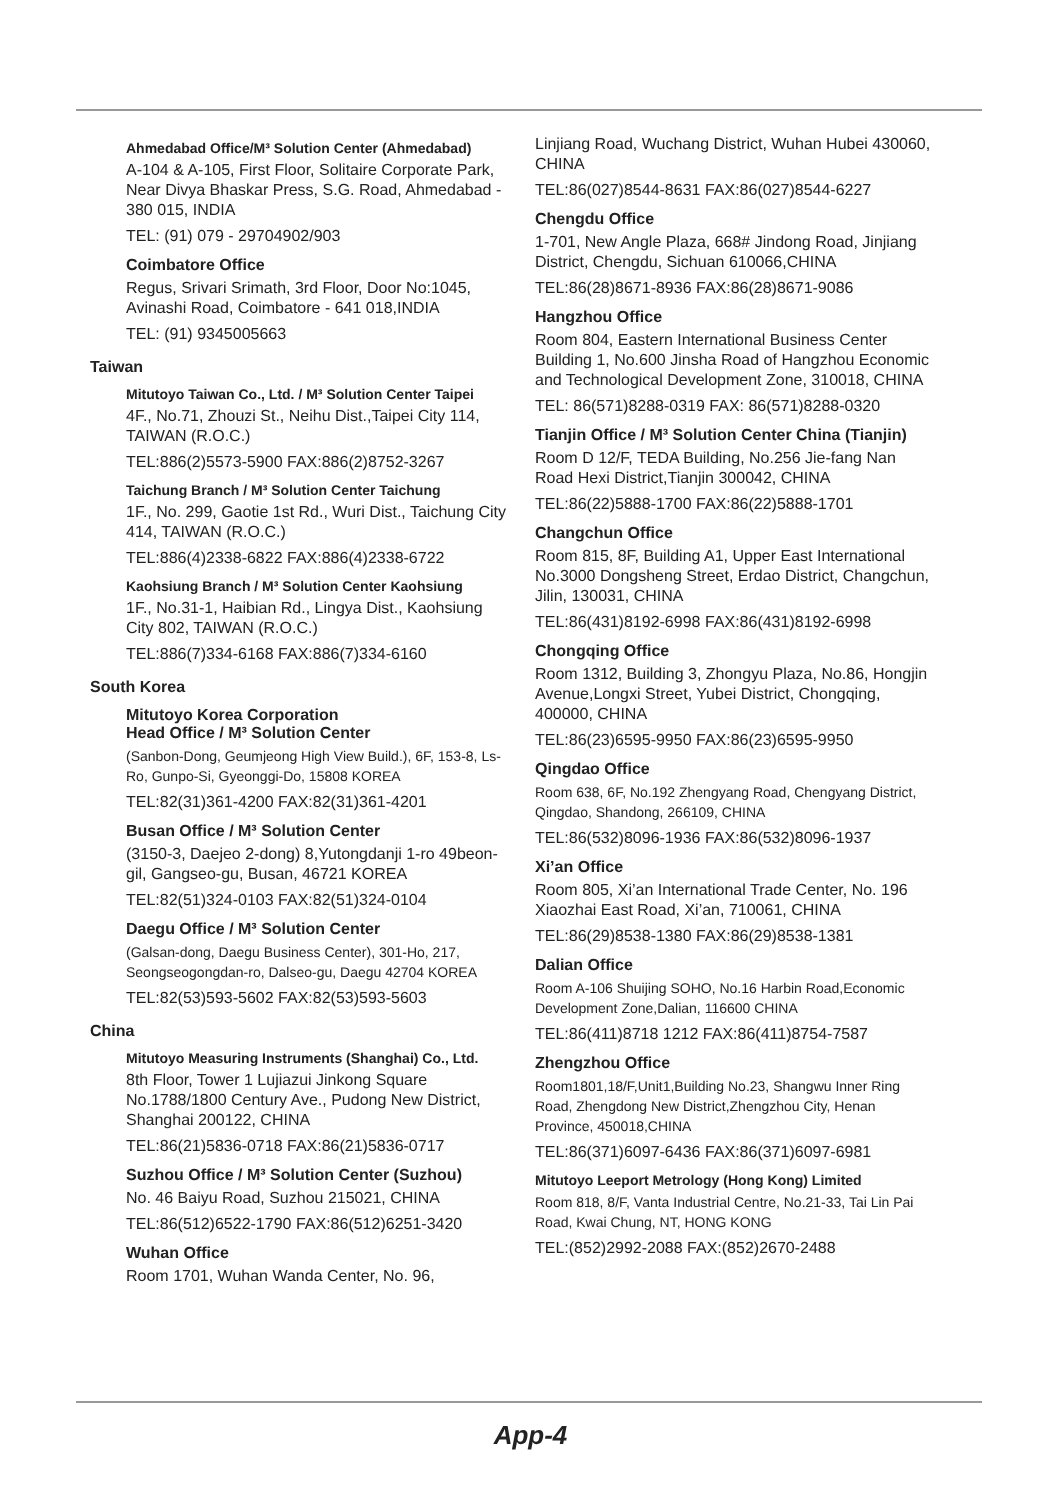Ahmedabad Office/M³ Solution Center (Ahmedabad)
A-104 & A-105, First Floor, Solitaire Corporate Park, Near Divya Bhaskar Press, S.G. Road, Ahmedabad - 380 015, INDIA
TEL: (91) 079 - 29704902/903
Coimbatore Office
Regus, Srivari Srimath, 3rd Floor, Door No:1045, Avinashi Road, Coimbatore - 641 018,INDIA
TEL: (91) 9345005663
Taiwan
Mitutoyo Taiwan Co., Ltd. / M³ Solution Center Taipei
4F., No.71, Zhouzi St., Neihu Dist.,Taipei City 114, TAIWAN (R.O.C.)
TEL:886(2)5573-5900 FAX:886(2)8752-3267
Taichung Branch / M³ Solution Center Taichung
1F., No. 299, Gaotie 1st Rd., Wuri Dist., Taichung City 414, TAIWAN (R.O.C.)
TEL:886(4)2338-6822 FAX:886(4)2338-6722
Kaohsiung Branch / M³ Solution Center Kaohsiung
1F., No.31-1, Haibian Rd., Lingya Dist., Kaohsiung City 802, TAIWAN (R.O.C.)
TEL:886(7)334-6168 FAX:886(7)334-6160
South Korea
Mitutoyo Korea Corporation
Head Office / M³ Solution Center
(Sanbon-Dong, Geumjeong High View Build.), 6F, 153-8, Ls-Ro, Gunpo-Si, Gyeonggi-Do, 15808 KOREA
TEL:82(31)361-4200 FAX:82(31)361-4201
Busan Office / M³ Solution Center
(3150-3, Daejeo 2-dong) 8,Yutongdanji 1-ro 49beon-gil, Gangseo-gu, Busan, 46721 KOREA
TEL:82(51)324-0103 FAX:82(51)324-0104
Daegu Office / M³ Solution Center
(Galsan-dong, Daegu Business Center), 301-Ho, 217, Seongseogongdan-ro, Dalseo-gu, Daegu 42704 KOREA
TEL:82(53)593-5602 FAX:82(53)593-5603
China
Mitutoyo Measuring Instruments (Shanghai) Co., Ltd.
8th Floor, Tower 1 Lujiazui Jinkong Square No.1788/1800 Century Ave., Pudong New District, Shanghai 200122, CHINA
TEL:86(21)5836-0718 FAX:86(21)5836-0717
Suzhou Office / M³ Solution Center (Suzhou)
No. 46 Baiyu Road, Suzhou 215021, CHINA
TEL:86(512)6522-1790 FAX:86(512)6251-3420
Wuhan Office
Room 1701, Wuhan Wanda Center, No. 96,
Linjiang Road, Wuchang District, Wuhan Hubei 430060, CHINA
TEL:86(027)8544-8631 FAX:86(027)8544-6227
Chengdu Office
1-701, New Angle Plaza, 668# Jindong Road, Jinjiang District, Chengdu, Sichuan 610066,CHINA
TEL:86(28)8671-8936 FAX:86(28)8671-9086
Hangzhou Office
Room 804, Eastern International Business Center Building 1, No.600 Jinsha Road of Hangzhou Economic and Technological Development Zone, 310018, CHINA
TEL: 86(571)8288-0319 FAX: 86(571)8288-0320
Tianjin Office / M³ Solution Center China (Tianjin)
Room D 12/F, TEDA Building, No.256 Jie-fang Nan Road Hexi District,Tianjin 300042, CHINA
TEL:86(22)5888-1700 FAX:86(22)5888-1701
Changchun Office
Room 815, 8F, Building A1, Upper East International No.3000 Dongsheng Street, Erdao District, Changchun, Jilin, 130031, CHINA
TEL:86(431)8192-6998 FAX:86(431)8192-6998
Chongqing Office
Room 1312, Building 3, Zhongyu Plaza, No.86, Hongjin Avenue,Longxi Street, Yubei District, Chongqing, 400000, CHINA
TEL:86(23)6595-9950 FAX:86(23)6595-9950
Qingdao Office
Room 638, 6F, No.192 Zhengyang Road, Chengyang District, Qingdao, Shandong, 266109, CHINA
TEL:86(532)8096-1936 FAX:86(532)8096-1937
Xi’an Office
Room 805, Xi’an International Trade Center, No. 196 Xiaozhai East Road, Xi’an, 710061, CHINA
TEL:86(29)8538-1380 FAX:86(29)8538-1381
Dalian Office
Room A-106 Shuijing SOHO, No.16 Harbin Road,Economic Development Zone,Dalian, 116600 CHINA
TEL:86(411)8718 1212 FAX:86(411)8754-7587
Zhengzhou Office
Room1801,18/F,Unit1,Building No.23, Shangwu Inner Ring Road, Zhengdong New District,Zhengzhou City, Henan Province, 450018,CHINA
TEL:86(371)6097-6436 FAX:86(371)6097-6981
Mitutoyo Leeport Metrology (Hong Kong) Limited
Room 818, 8/F, Vanta Industrial Centre, No.21-33, Tai Lin Pai Road, Kwai Chung, NT, HONG KONG
TEL:(852)2992-2088 FAX:(852)2670-2488
App-4